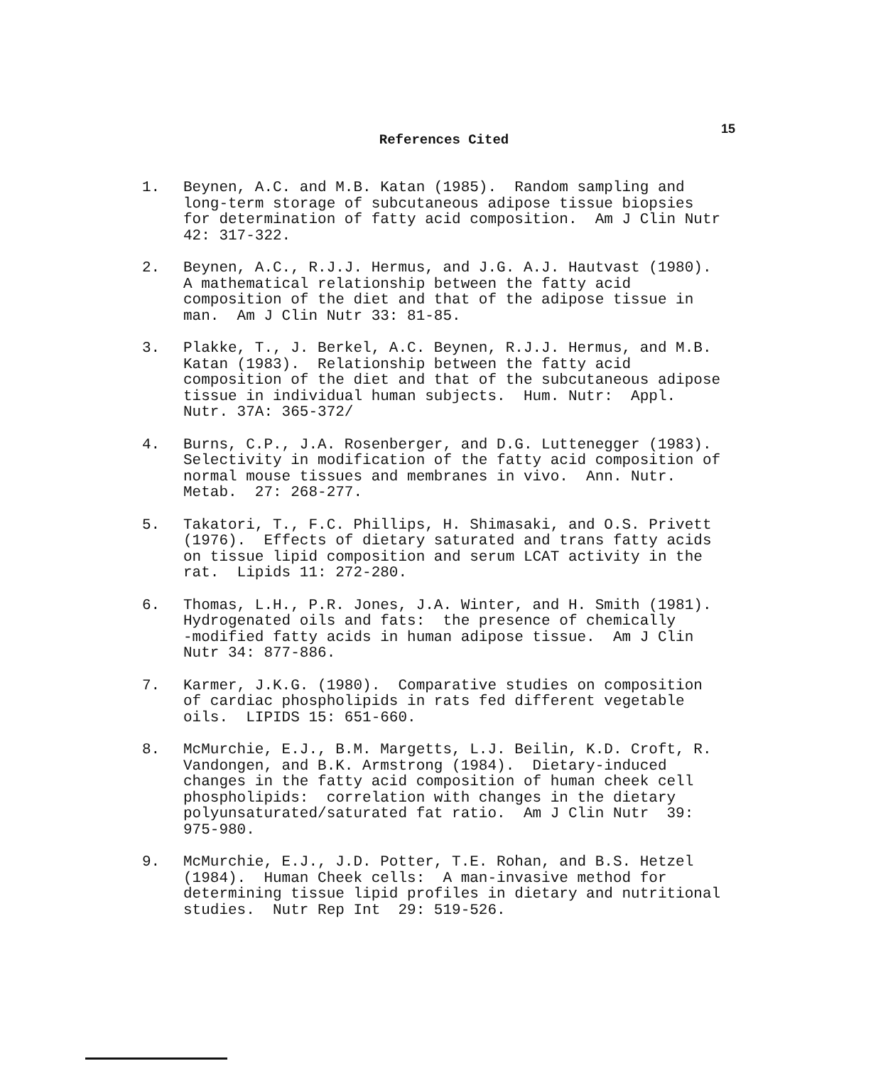15
References Cited
1. Beynen, A.C. and M.B. Katan (1985). Random sampling and long-term storage of subcutaneous adipose tissue biopsies for determination of fatty acid composition. Am J Clin Nutr 42: 317-322.
2. Beynen, A.C., R.J.J. Hermus, and J.G. A.J. Hautvast (1980). A mathematical relationship between the fatty acid composition of the diet and that of the adipose tissue in man. Am J Clin Nutr 33: 81-85.
3. Plakke, T., J. Berkel, A.C. Beynen, R.J.J. Hermus, and M.B. Katan (1983). Relationship between the fatty acid composition of the diet and that of the subcutaneous adipose tissue in individual human subjects. Hum. Nutr: Appl. Nutr. 37A: 365-372/
4. Burns, C.P., J.A. Rosenberger, and D.G. Luttenegger (1983). Selectivity in modification of the fatty acid composition of normal mouse tissues and membranes in vivo. Ann. Nutr. Metab. 27: 268-277.
5. Takatori, T., F.C. Phillips, H. Shimasaki, and O.S. Privett (1976). Effects of dietary saturated and trans fatty acids on tissue lipid composition and serum LCAT activity in the rat. Lipids 11: 272-280.
6. Thomas, L.H., P.R. Jones, J.A. Winter, and H. Smith (1981). Hydrogenated oils and fats: the presence of chemically -modified fatty acids in human adipose tissue. Am J Clin Nutr 34: 877-886.
7. Karmer, J.K.G. (1980). Comparative studies on composition of cardiac phospholipids in rats fed different vegetable oils. LIPIDS 15: 651-660.
8. McMurchie, E.J., B.M. Margetts, L.J. Beilin, K.D. Croft, R. Vandongen, and B.K. Armstrong (1984). Dietary-induced changes in the fatty acid composition of human cheek cell phospholipids: correlation with changes in the dietary polyunsaturated/saturated fat ratio. Am J Clin Nutr 39: 975-980.
9. McMurchie, E.J., J.D. Potter, T.E. Rohan, and B.S. Hetzel (1984). Human Cheek cells: A man-invasive method for determining tissue lipid profiles in dietary and nutritional studies. Nutr Rep Int 29: 519-526.